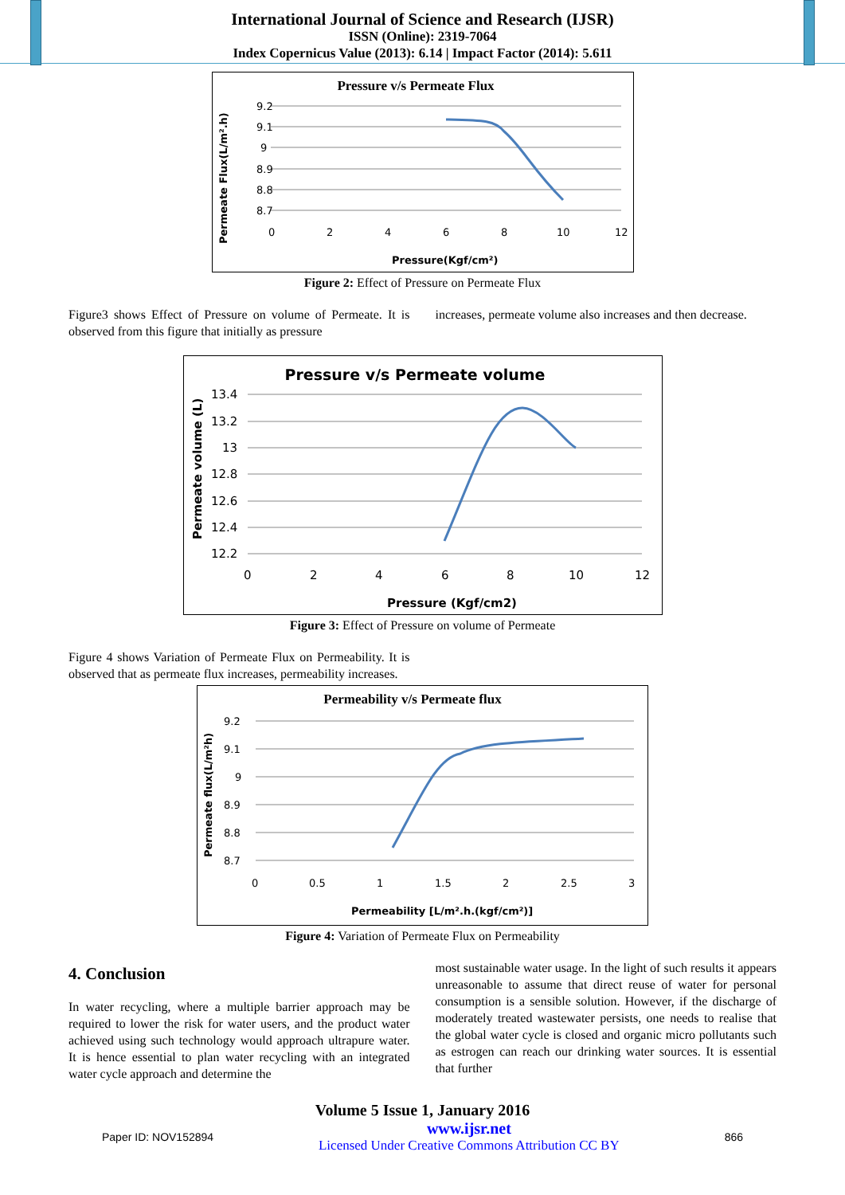International Journal of Science and Research (IJSR)
ISSN (Online): 2319-7064
Index Copernicus Value (2013): 6.14 | Impact Factor (2014): 5.611
Pressure v/s Permeate Flux
9.2
9.1
9
8.9
8.8
8.7
0
2
4
6
8
10
12
Pressure(Kgf/cm²)
Permeate Flux(L/m².h)
Figure 2: Effect of Pressure on Permeate Flux
Figure3 shows Effect of Pressure on volume of Permeate. It is observed from this figure that initially as pressure
increases, permeate volume also increases and then decrease.
Pressure v/s Permeate volume
13.4
13.2
13
12.8
12.6
12.4
12.2
0
2
4
6
8
10
12
Pressure (Kgf/cm2)
Permeate volume (L)
Figure 3: Effect of Pressure on volume of Permeate
Figure 4 shows Variation of Permeate Flux on Permeability. It is observed that as permeate flux increases, permeability increases.
Permeability v/s Permeate flux
9.2
9.1
9
8.9
8.8
8.7
0
0.5
1
1.5
2
2.5
3
Permeability [L/m².h.(kgf/cm²)]
Permeate flux(L/m²h)
Figure 4: Variation of Permeate Flux on Permeability
4. Conclusion
In water recycling, where a multiple barrier approach may be required to lower the risk for water users, and the product water achieved using such technology would approach ultrapure water. It is hence essential to plan water recycling with an integrated water cycle approach and determine the
most sustainable water usage. In the light of such results it appears unreasonable to assume that direct reuse of water for personal consumption is a sensible solution. However, if the discharge of moderately treated wastewater persists, one needs to realise that the global water cycle is closed and organic micro pollutants such as estrogen can reach our drinking water sources. It is essential that further
Volume 5 Issue 1, January 2016
Paper ID: NOV152894
www.ijsr.net
Licensed Under Creative Commons Attribution CC BY
866